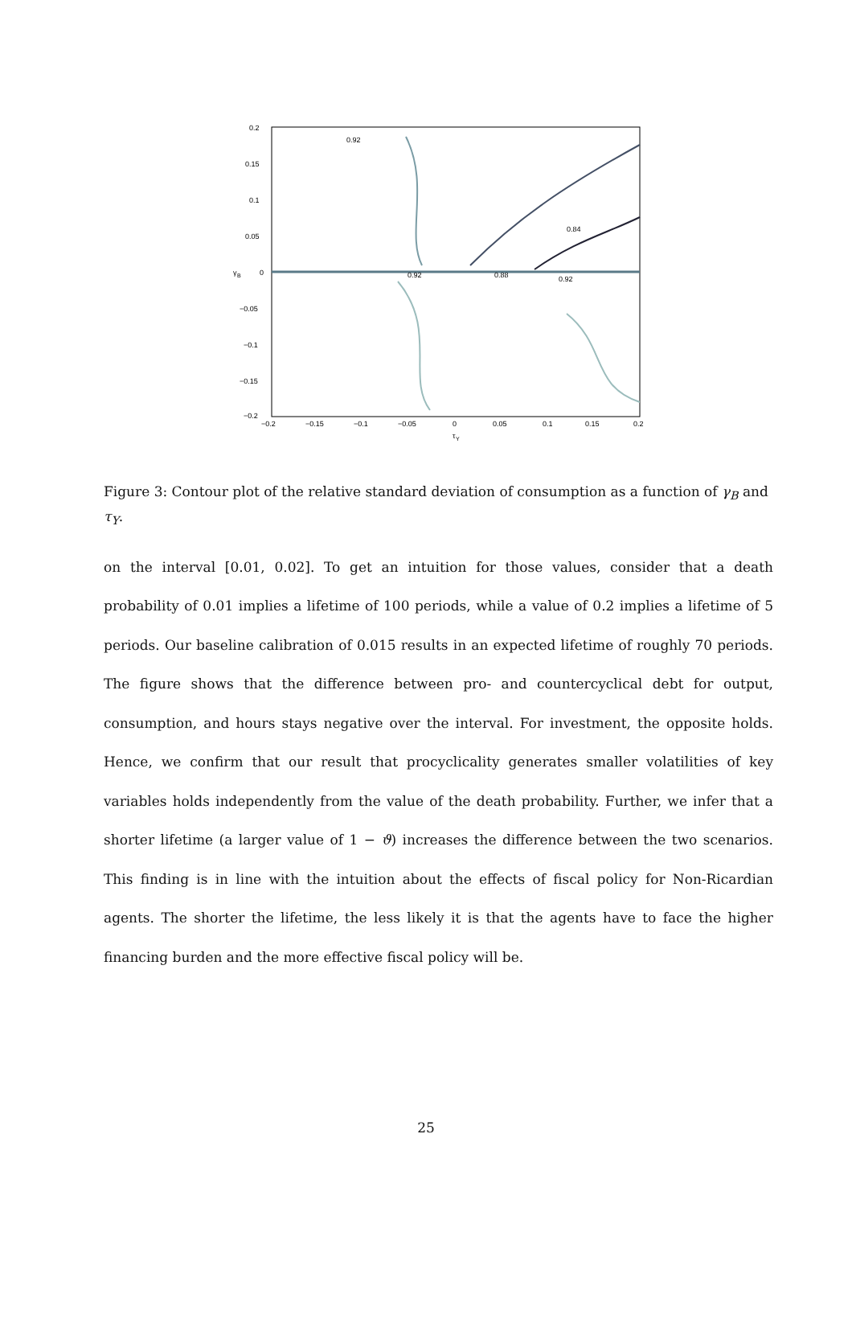0.2
0.15
0.1
0.05
0
−0.05
−0.1
−0.15
−0.2
−0.2
−0.15
−0.1
−0.05
0
0.05
0.1
0.15
0.2
τ
Y
γ
B
0.92
0.92
0.92
0.84
0.88
Figure 3: Contour plot of the relative standard deviation of consumption as a function of γ<sub>B</sub> and τ<sub>Y</sub>.
on the interval [0.01, 0.02]. To get an intuition for those values, consider that a death probability of 0.01 implies a lifetime of 100 periods, while a value of 0.2 implies a lifetime of 5 periods. Our baseline calibration of 0.015 results in an expected lifetime of roughly 70 periods. The figure shows that the difference between pro- and countercyclical debt for output, consumption, and hours stays negative over the interval. For investment, the opposite holds. Hence, we confirm that our result that procyclicality generates smaller volatilities of key variables holds independently from the value of the death probability. Further, we infer that a shorter lifetime (a larger value of 1 − ϑ) increases the difference between the two scenarios. This finding is in line with the intuition about the effects of fiscal policy for Non-Ricardian agents. The shorter the lifetime, the less likely it is that the agents have to face the higher financing burden and the more effective fiscal policy will be.
25